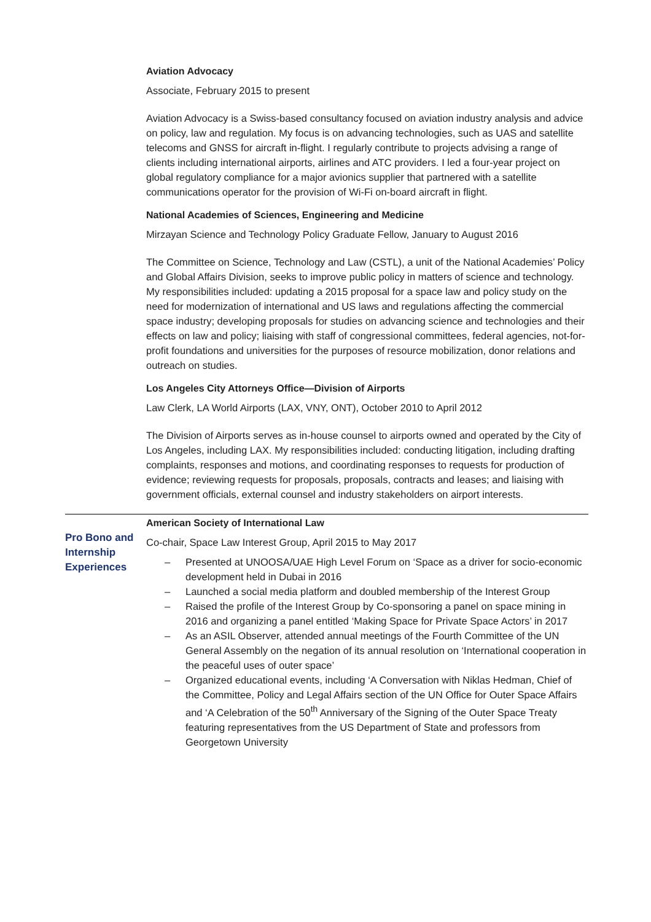Aviation Advocacy
Associate, February 2015 to present
Aviation Advocacy is a Swiss-based consultancy focused on aviation industry analysis and advice on policy, law and regulation. My focus is on advancing technologies, such as UAS and satellite telecoms and GNSS for aircraft in-flight. I regularly contribute to projects advising a range of clients including international airports, airlines and ATC providers. I led a four-year project on global regulatory compliance for a major avionics supplier that partnered with a satellite communications operator for the provision of Wi-Fi on-board aircraft in flight.
National Academies of Sciences, Engineering and Medicine
Mirzayan Science and Technology Policy Graduate Fellow, January to August 2016
The Committee on Science, Technology and Law (CSTL), a unit of the National Academies’ Policy and Global Affairs Division, seeks to improve public policy in matters of science and technology. My responsibilities included: updating a 2015 proposal for a space law and policy study on the need for modernization of international and US laws and regulations affecting the commercial space industry; developing proposals for studies on advancing science and technologies and their effects on law and policy; liaising with staff of congressional committees, federal agencies, not-for-profit foundations and universities for the purposes of resource mobilization, donor relations and outreach on studies.
Los Angeles City Attorneys Office—Division of Airports
Law Clerk, LA World Airports (LAX, VNY, ONT), October 2010 to April 2012
The Division of Airports serves as in-house counsel to airports owned and operated by the City of Los Angeles, including LAX. My responsibilities included: conducting litigation, including drafting complaints, responses and motions, and coordinating responses to requests for production of evidence; reviewing requests for proposals, proposals, contracts and leases; and liaising with government officials, external counsel and industry stakeholders on airport interests.
Pro Bono and Internship Experiences
American Society of International Law
Co-chair, Space Law Interest Group, April 2015 to May 2017
– Presented at UNOOSA/UAE High Level Forum on ‘Space as a driver for socio-economic development held in Dubai in 2016
– Launched a social media platform and doubled membership of the Interest Group
– Raised the profile of the Interest Group by Co-sponsoring a panel on space mining in 2016 and organizing a panel entitled ‘Making Space for Private Space Actors’ in 2017
– As an ASIL Observer, attended annual meetings of the Fourth Committee of the UN General Assembly on the negation of its annual resolution on ‘International cooperation in the peaceful uses of outer space’
– Organized educational events, including ‘A Conversation with Niklas Hedman, Chief of the Committee, Policy and Legal Affairs section of the UN Office for Outer Space Affairs and ‘A Celebration of the 50<sup>th</sup> Anniversary of the Signing of the Outer Space Treaty featuring representatives from the US Department of State and professors from Georgetown University